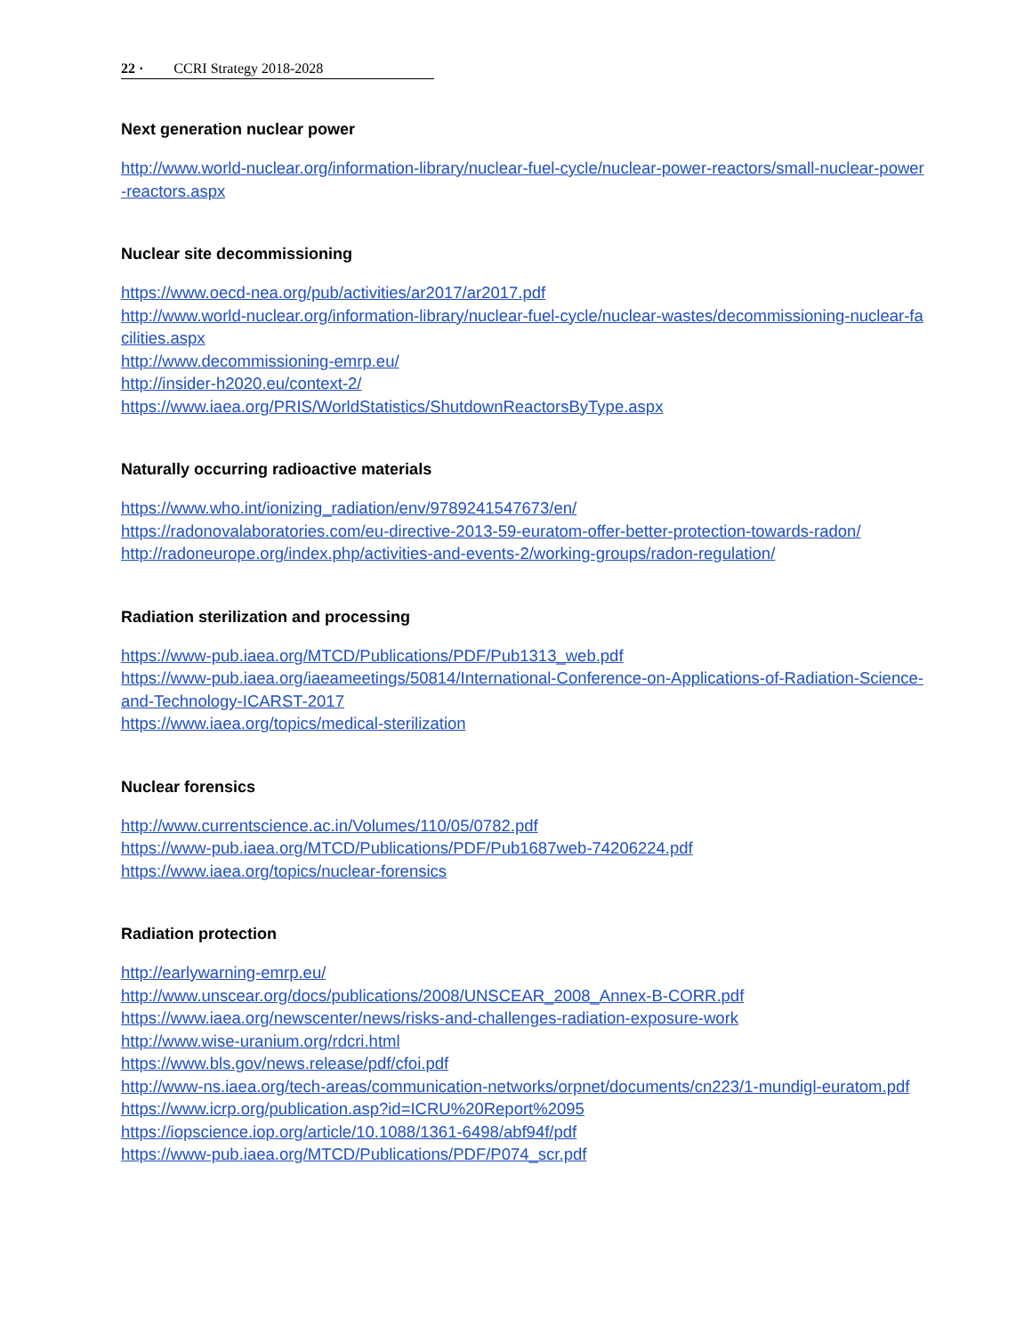22 · CCRI Strategy 2018-2028
Next generation nuclear power
http://www.world-nuclear.org/information-library/nuclear-fuel-cycle/nuclear-power-reactors/small-nuclear-power-reactors.aspx
Nuclear site decommissioning
https://www.oecd-nea.org/pub/activities/ar2017/ar2017.pdf
http://www.world-nuclear.org/information-library/nuclear-fuel-cycle/nuclear-wastes/decommissioning-nuclear-facilities.aspx
http://www.decommissioning-emrp.eu/
http://insider-h2020.eu/context-2/
https://www.iaea.org/PRIS/WorldStatistics/ShutdownReactorsByType.aspx
Naturally occurring radioactive materials
https://www.who.int/ionizing_radiation/env/9789241547673/en/
https://radonovalaboratories.com/eu-directive-2013-59-euratom-offer-better-protection-towards-radon/
http://radoneurope.org/index.php/activities-and-events-2/working-groups/radon-regulation/
Radiation sterilization and processing
https://www-pub.iaea.org/MTCD/Publications/PDF/Pub1313_web.pdf
https://www-pub.iaea.org/iaeameetings/50814/International-Conference-on-Applications-of-Radiation-Science-and-Technology-ICARST-2017
https://www.iaea.org/topics/medical-sterilization
Nuclear forensics
http://www.currentscience.ac.in/Volumes/110/05/0782.pdf
https://www-pub.iaea.org/MTCD/Publications/PDF/Pub1687web-74206224.pdf
https://www.iaea.org/topics/nuclear-forensics
Radiation protection
http://earlywarning-emrp.eu/
http://www.unscear.org/docs/publications/2008/UNSCEAR_2008_Annex-B-CORR.pdf
https://www.iaea.org/newscenter/news/risks-and-challenges-radiation-exposure-work
http://www.wise-uranium.org/rdcri.html
https://www.bls.gov/news.release/pdf/cfoi.pdf
http://www-ns.iaea.org/tech-areas/communication-networks/orpnet/documents/cn223/1-mundigl-euratom.pdf
https://www.icrp.org/publication.asp?id=ICRU%20Report%2095
https://iopscience.iop.org/article/10.1088/1361-6498/abf94f/pdf
https://www-pub.iaea.org/MTCD/Publications/PDF/P074_scr.pdf